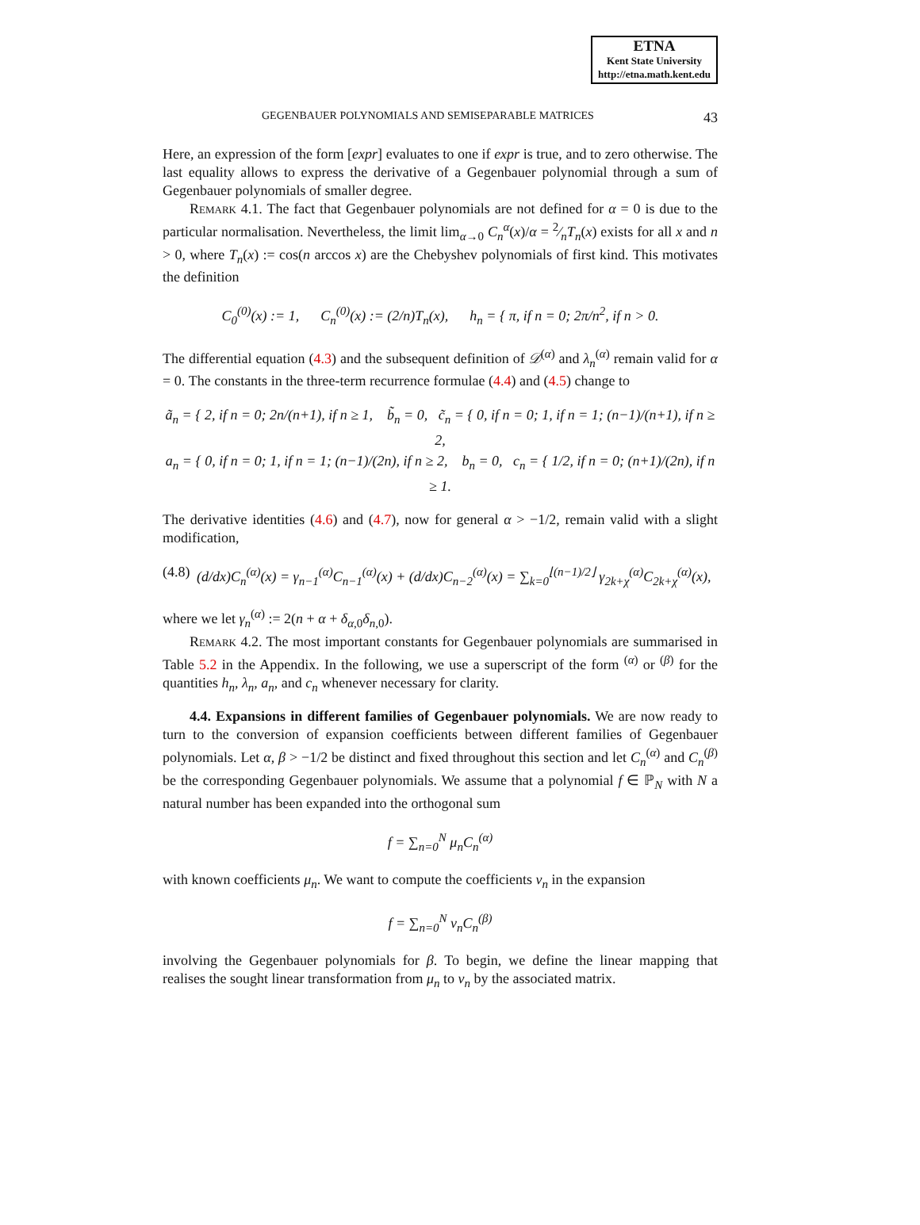ETNA
Kent State University
http://etna.math.kent.edu
GEGENBAUER POLYNOMIALS AND SEMISEPARABLE MATRICES 43
Here, an expression of the form [expr] evaluates to one if expr is true, and to zero otherwise. The last equality allows to express the derivative of a Gegenbauer polynomial through a sum of Gegenbauer polynomials of smaller degree.
Remark 4.1. The fact that Gegenbauer polynomials are not defined for α = 0 is due to the particular normalisation. Nevertheless, the limit lim<sub>α→0</sub> C<sub>n</sub><sup>α</sup>(x)/α = 2⁄nT<sub>n</sub>(x) exists for all x and n > 0, where T<sub>n</sub>(x) := cos(n arccos x) are the Chebyshev polynomials of first kind. This motivates the definition
C<sub>0</sub><sup>(0)</sup>(x) := 1, C<sub>n</sub><sup>(0)</sup>(x) := (2/n)T<sub>n</sub>(x), h<sub>n</sub> = { π, if n = 0; 2π/n<sup>2</sup>, if n > 0.
The differential equation (4.3) and the subsequent definition of 𝒟<sup>(α)</sup> and λ<sub>n</sub><sup>(α)</sup> remain valid for α = 0. The constants in the three-term recurrence formulae (4.4) and (4.5) change to
ã<sub>n</sub> = { 2, if n = 0; 2n/(n+1), if n ≥ 1, b̃<sub>n</sub> = 0, c̃<sub>n</sub> = { 0, if n = 0; 1, if n = 1; (n−1)/(n+1), if n ≥ 2,
a<sub>n</sub> = { 0, if n = 0; 1, if n = 1; (n−1)/(2n), if n ≥ 2, b<sub>n</sub> = 0, c<sub>n</sub> = { 1/2, if n = 0; (n+1)/(2n), if n ≥ 1.
The derivative identities (4.6) and (4.7), now for general α > −1/2, remain valid with a slight modification,
(4.8) (d/dx)C<sub>n</sub><sup>(α)</sup>(x) = γ<sub>n−1</sub><sup>(α)</sup>C<sub>n−1</sub><sup>(α)</sup>(x) + (d/dx)C<sub>n−2</sub><sup>(α)</sup>(x) = ∑<sub>k=0</sub><sup>⌊(n−1)/2⌋</sup> γ<sub>2k+χ</sub><sup>(α)</sup>C<sub>2k+χ</sub><sup>(α)</sup>(x),
where we let γ<sub>n</sub><sup>(α)</sup> := 2(n + α + δ<sub>α,0</sub>δ<sub>n,0</sub>).
Remark 4.2. The most important constants for Gegenbauer polynomials are summarised in Table 5.2 in the Appendix. In the following, we use a superscript of the form <sup>(α)</sup> or <sup>(β)</sup> for the quantities h<sub>n</sub>, λ<sub>n</sub>, a<sub>n</sub>, and c<sub>n</sub> whenever necessary for clarity.
4.4. Expansions in different families of Gegenbauer polynomials. We are now ready to turn to the conversion of expansion coefficients between different families of Gegenbauer polynomials. Let α, β > −1/2 be distinct and fixed throughout this section and let C<sub>n</sub><sup>(α)</sup> and C<sub>n</sub><sup>(β)</sup> be the corresponding Gegenbauer polynomials. We assume that a polynomial f ∈ ℙ<sub>N</sub> with N a natural number has been expanded into the orthogonal sum
f = ∑<sub>n=0</sub><sup>N</sup> μ<sub>n</sub>C<sub>n</sub><sup>(α)</sup>
with known coefficients μ<sub>n</sub>. We want to compute the coefficients ν<sub>n</sub> in the expansion
f = ∑<sub>n=0</sub><sup>N</sup> ν<sub>n</sub>C<sub>n</sub><sup>(β)</sup>
involving the Gegenbauer polynomials for β. To begin, we define the linear mapping that realises the sought linear transformation from μ<sub>n</sub> to ν<sub>n</sub> by the associated matrix.